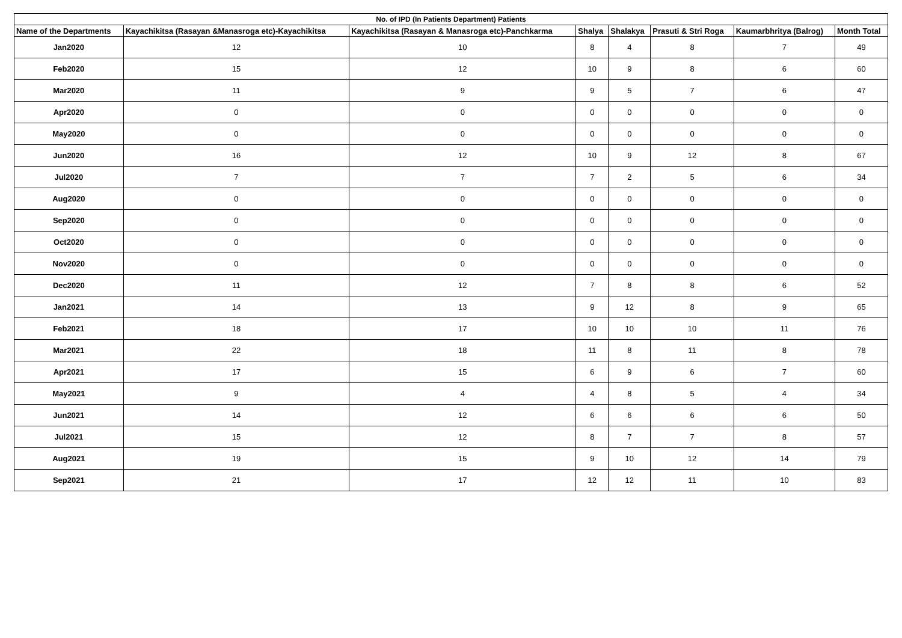| No. of IPD (In Patients Department) Patients | | | | | | | |
| --- | --- | --- | --- | --- | --- | --- | --- |
| Name of the Departments | Kayachikitsa (Rasayan &Manasroga etc)-Kayachikitsa | Kayachikitsa (Rasayan & Manasroga etc)-Panchkarma | Shalya | Shalakya | Prasuti & Stri Roga | Kaumarbhritya (Balrog) | Month Total |
| Jan2020 | 12 | 10 | 8 | 4 | 8 | 7 | 49 |
| Feb2020 | 15 | 12 | 10 | 9 | 8 | 6 | 60 |
| Mar2020 | 11 | 9 | 9 | 5 | 7 | 6 | 47 |
| Apr2020 | 0 | 0 | 0 | 0 | 0 | 0 | 0 |
| May2020 | 0 | 0 | 0 | 0 | 0 | 0 | 0 |
| Jun2020 | 16 | 12 | 10 | 9 | 12 | 8 | 67 |
| Jul2020 | 7 | 7 | 7 | 2 | 5 | 6 | 34 |
| Aug2020 | 0 | 0 | 0 | 0 | 0 | 0 | 0 |
| Sep2020 | 0 | 0 | 0 | 0 | 0 | 0 | 0 |
| Oct2020 | 0 | 0 | 0 | 0 | 0 | 0 | 0 |
| Nov2020 | 0 | 0 | 0 | 0 | 0 | 0 | 0 |
| Dec2020 | 11 | 12 | 7 | 8 | 8 | 6 | 52 |
| Jan2021 | 14 | 13 | 9 | 12 | 8 | 9 | 65 |
| Feb2021 | 18 | 17 | 10 | 10 | 10 | 11 | 76 |
| Mar2021 | 22 | 18 | 11 | 8 | 11 | 8 | 78 |
| Apr2021 | 17 | 15 | 6 | 9 | 6 | 7 | 60 |
| May2021 | 9 | 4 | 4 | 8 | 5 | 4 | 34 |
| Jun2021 | 14 | 12 | 6 | 6 | 6 | 6 | 50 |
| Jul2021 | 15 | 12 | 8 | 7 | 7 | 8 | 57 |
| Aug2021 | 19 | 15 | 9 | 10 | 12 | 14 | 79 |
| Sep2021 | 21 | 17 | 12 | 12 | 11 | 10 | 83 |